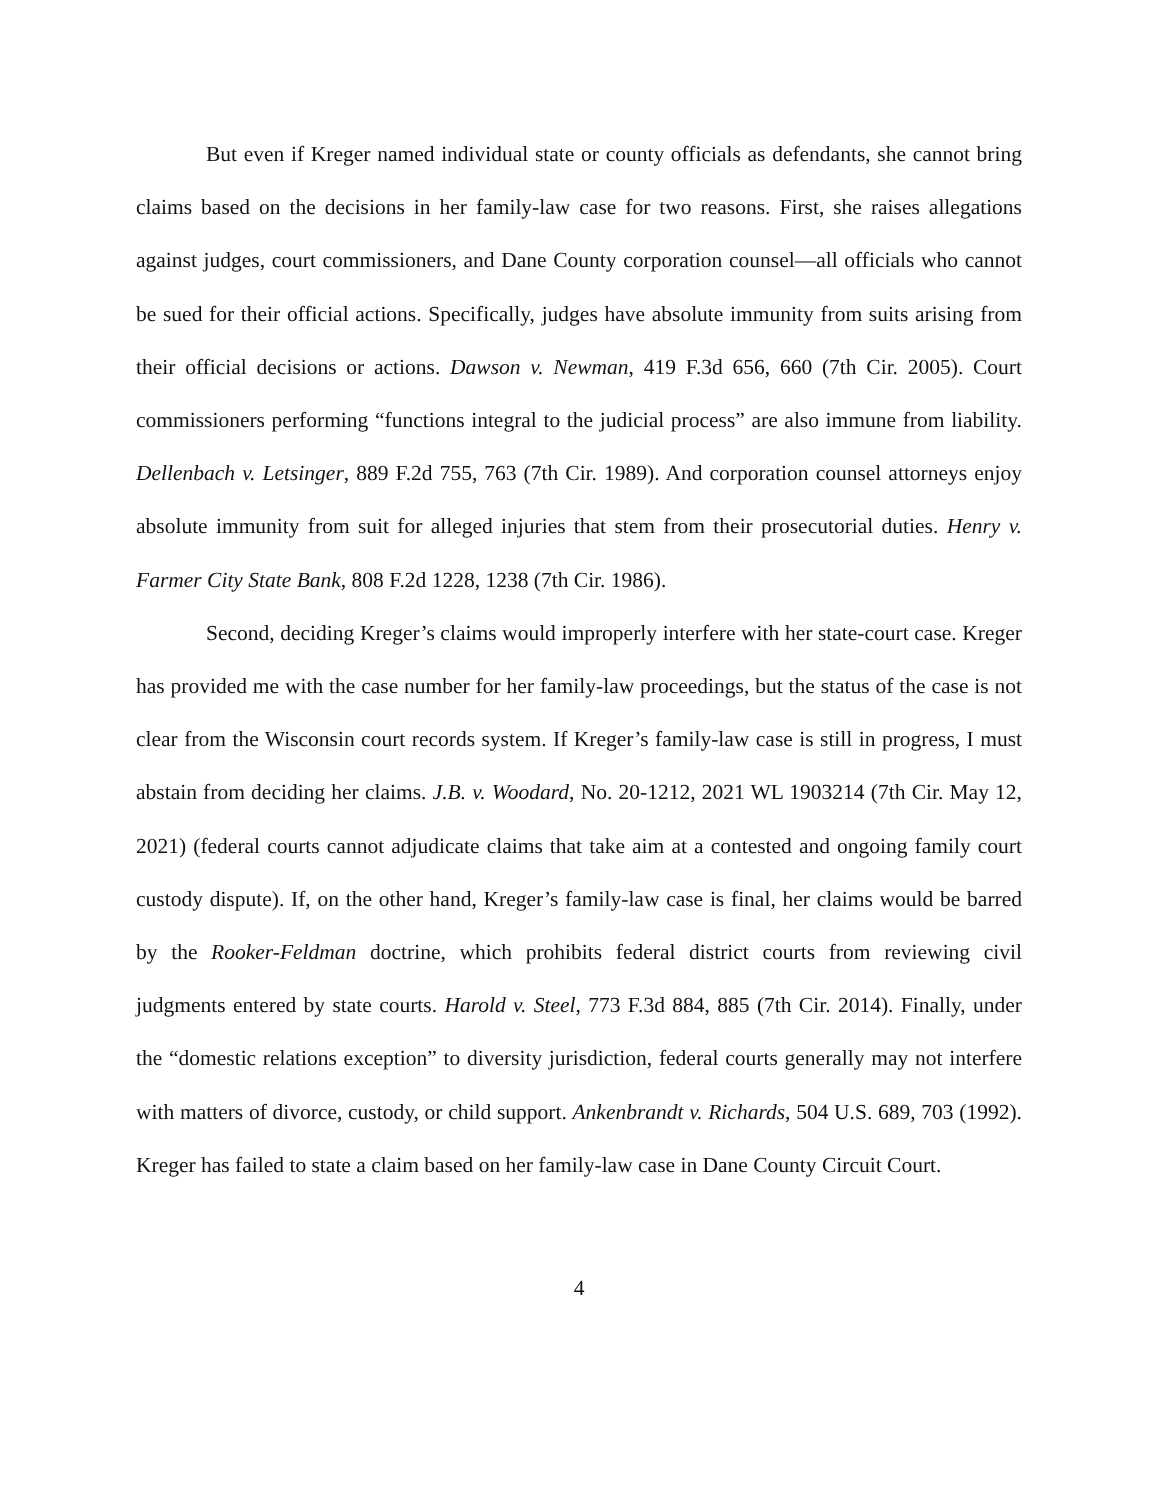But even if Kreger named individual state or county officials as defendants, she cannot bring claims based on the decisions in her family-law case for two reasons. First, she raises allegations against judges, court commissioners, and Dane County corporation counsel—all officials who cannot be sued for their official actions. Specifically, judges have absolute immunity from suits arising from their official decisions or actions. Dawson v. Newman, 419 F.3d 656, 660 (7th Cir. 2005). Court commissioners performing “functions integral to the judicial process” are also immune from liability. Dellenbach v. Letsinger, 889 F.2d 755, 763 (7th Cir. 1989). And corporation counsel attorneys enjoy absolute immunity from suit for alleged injuries that stem from their prosecutorial duties. Henry v. Farmer City State Bank, 808 F.2d 1228, 1238 (7th Cir. 1986).
Second, deciding Kreger’s claims would improperly interfere with her state-court case. Kreger has provided me with the case number for her family-law proceedings, but the status of the case is not clear from the Wisconsin court records system. If Kreger’s family-law case is still in progress, I must abstain from deciding her claims. J.B. v. Woodard, No. 20-1212, 2021 WL 1903214 (7th Cir. May 12, 2021) (federal courts cannot adjudicate claims that take aim at a contested and ongoing family court custody dispute). If, on the other hand, Kreger’s family-law case is final, her claims would be barred by the Rooker-Feldman doctrine, which prohibits federal district courts from reviewing civil judgments entered by state courts. Harold v. Steel, 773 F.3d 884, 885 (7th Cir. 2014). Finally, under the “domestic relations exception” to diversity jurisdiction, federal courts generally may not interfere with matters of divorce, custody, or child support. Ankenbrandt v. Richards, 504 U.S. 689, 703 (1992). Kreger has failed to state a claim based on her family-law case in Dane County Circuit Court.
4